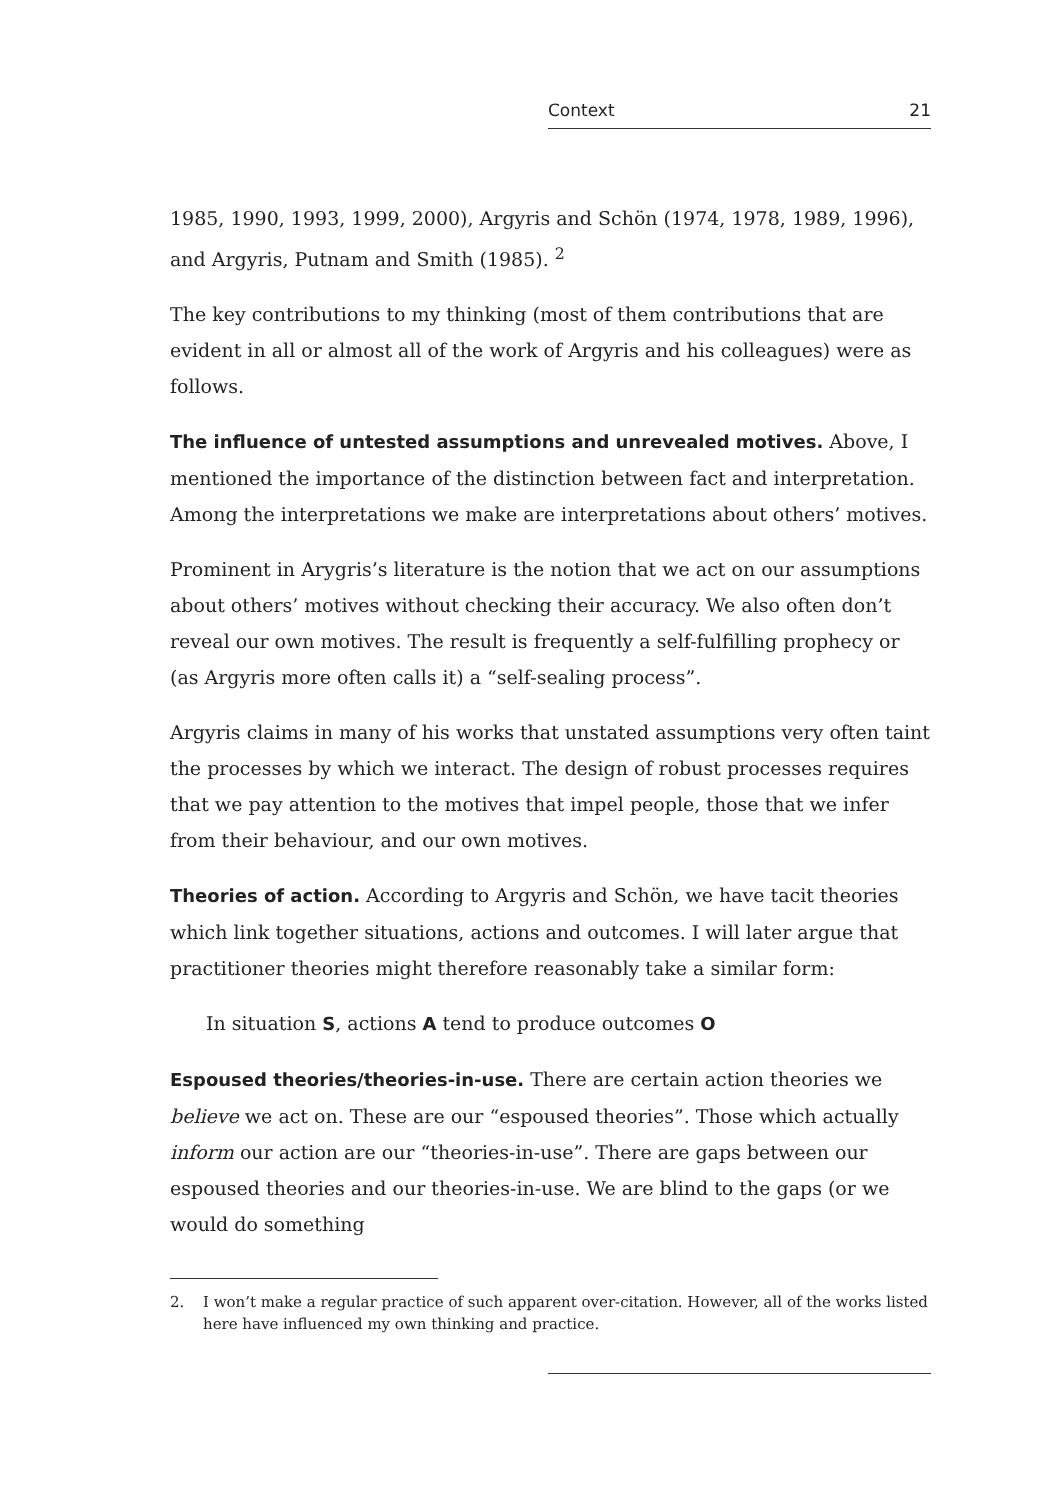Context 21
1985, 1990, 1993, 1999, 2000), Argyris and Schön (1974, 1978, 1989, 1996), and Argyris, Putnam and Smith (1985). <sup>2</sup>
The key contributions to my thinking (most of them contributions that are evident in all or almost all of the work of Argyris and his colleagues) were as follows.
The influence of untested assumptions and unrevealed motives. Above, I mentioned the importance of the distinction between fact and interpretation. Among the interpretations we make are interpretations about others’ motives.
Prominent in Arygris’s literature is the notion that we act on our assumptions about others’ motives without checking their accuracy. We also often don’t reveal our own motives. The result is frequently a self-fulfilling prophecy or (as Argyris more often calls it) a “self-sealing process”.
Argyris claims in many of his works that unstated assumptions very often taint the processes by which we interact. The design of robust processes requires that we pay attention to the motives that impel people, those that we infer from their behaviour, and our own motives.
Theories of action. According to Argyris and Schön, we have tacit theories which link together situations, actions and outcomes. I will later argue that practitioner theories might therefore reasonably take a similar form:
In situation S, actions A tend to produce outcomes O
Espoused theories/theories-in-use. There are certain action theories we believe we act on. These are our “espoused theories”. Those which actually inform our action are our “theories-in-use”. There are gaps between our espoused theories and our theories-in-use. We are blind to the gaps (or we would do something
2. I won’t make a regular practice of such apparent over-citation. However, all of the works listed here have influenced my own thinking and practice.